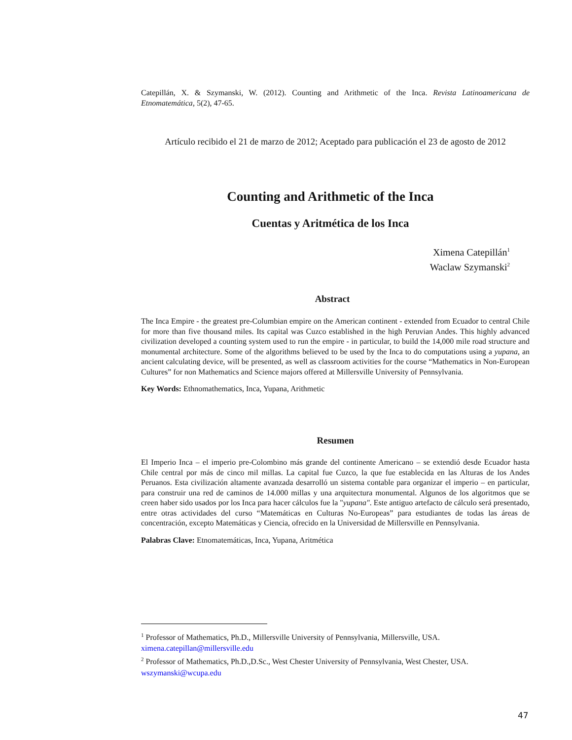Catepillán, X. & Szymanski, W. (2012). Counting and Arithmetic of the Inca. Revista Latinoamericana de Etnomatemática, 5(2), 47-65.
Artículo recibido el 21 de marzo de 2012; Aceptado para publicación el 23 de agosto de 2012
Counting and Arithmetic of the Inca
Cuentas y Aritmética de los Inca
Ximena Catepillán<sup>1</sup>
Waclaw Szymanski<sup>2</sup>
Abstract
The Inca Empire - the greatest pre-Columbian empire on the American continent - extended from Ecuador to central Chile for more than five thousand miles. Its capital was Cuzco established in the high Peruvian Andes. This highly advanced civilization developed a counting system used to run the empire - in particular, to build the 14,000 mile road structure and monumental architecture. Some of the algorithms believed to be used by the Inca to do computations using a yupana, an ancient calculating device, will be presented, as well as classroom activities for the course “Mathematics in Non-European Cultures” for non Mathematics and Science majors offered at Millersville University of Pennsylvania.
Key Words: Ethnomathematics, Inca, Yupana, Arithmetic
Resumen
El Imperio Inca – el imperio pre-Colombino más grande del continente Americano – se extendió desde Ecuador hasta Chile central por más de cinco mil millas. La capital fue Cuzco, la que fue establecida en las Alturas de los Andes Peruanos. Esta civilización altamente avanzada desarrolló un sistema contable para organizar el imperio – en particular, para construir una red de caminos de 14.000 millas y una arquitectura monumental. Algunos de los algoritmos que se creen haber sido usados por los Inca para hacer cálculos fue la "yupana". Este antiguo artefacto de cálculo será presentado, entre otras actividades del curso “Matemáticas en Culturas No-Europeas” para estudiantes de todas las áreas de concentración, excepto Matemáticas y Ciencia, ofrecido en la Universidad de Millersville en Pennsylvania.
Palabras Clave: Etnomatemáticas, Inca, Yupana, Aritmética
<sup>1</sup> Professor of Mathematics, Ph.D., Millersville University of Pennsylvania, Millersville, USA.
ximena.catepillan@millersville.edu
<sup>2</sup> Professor of Mathematics, Ph.D.,D.Sc., West Chester University of Pennsylvania, West Chester, USA.
wszymanski@wcupa.edu
47